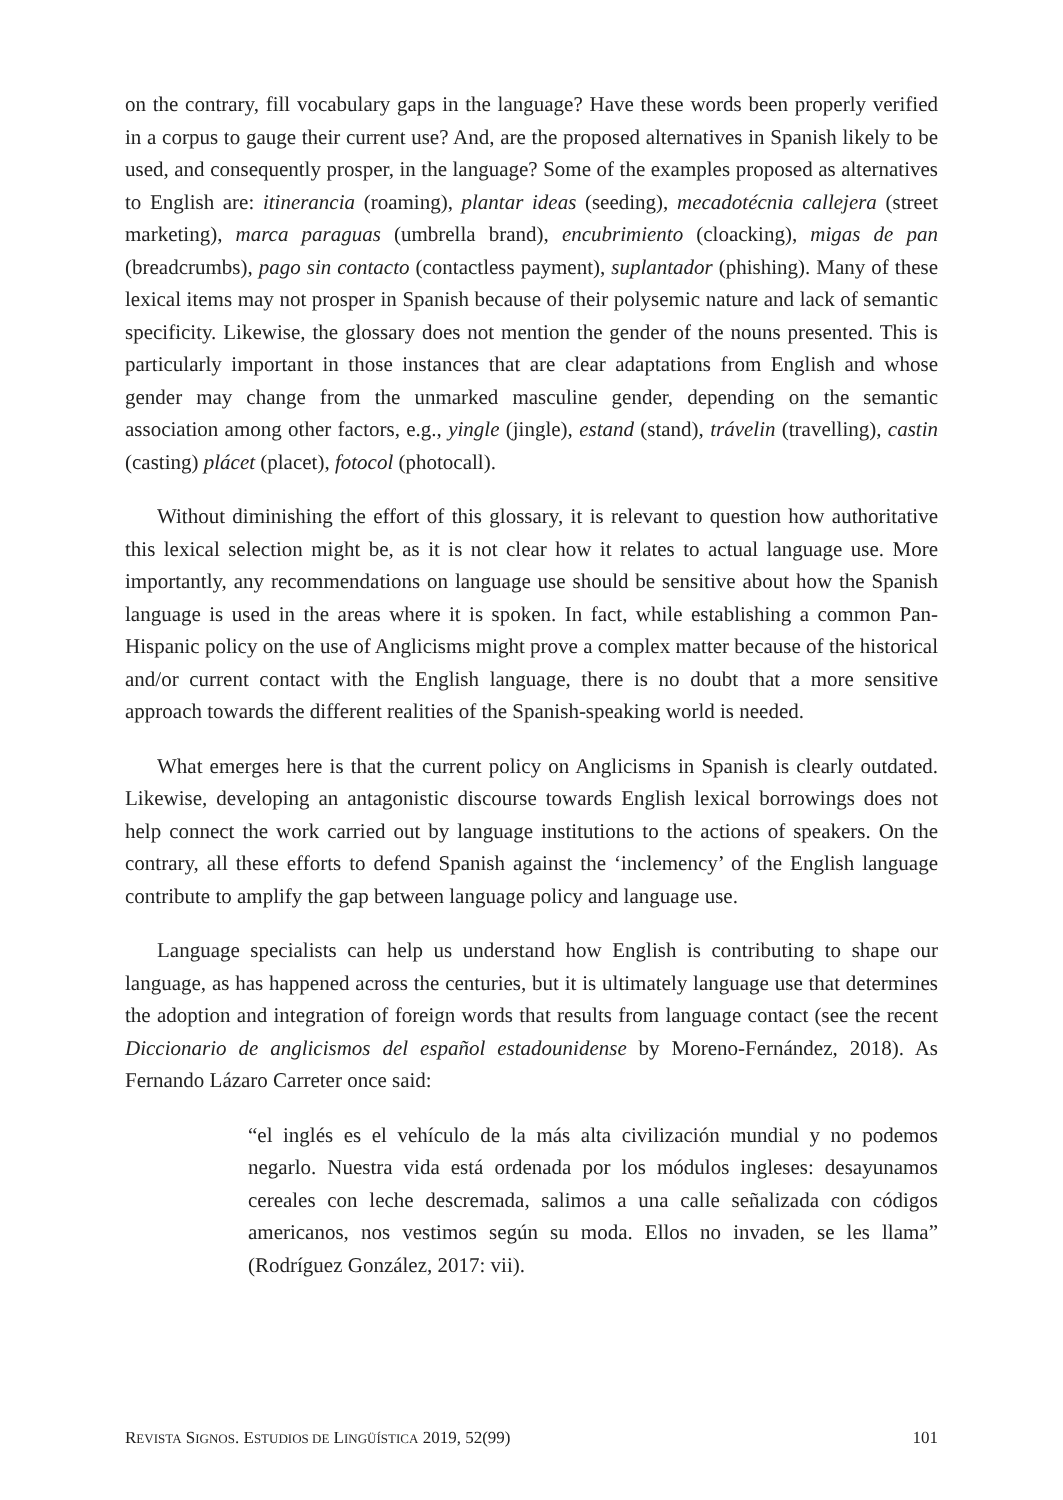on the contrary, fill vocabulary gaps in the language? Have these words been properly verified in a corpus to gauge their current use? And, are the proposed alternatives in Spanish likely to be used, and consequently prosper, in the language? Some of the examples proposed as alternatives to English are: itinerancia (roaming), plantar ideas (seeding), mecadotécnia callejera (street marketing), marca paraguas (umbrella brand), encubrimiento (cloacking), migas de pan (breadcrumbs), pago sin contacto (contactless payment), suplantador (phishing). Many of these lexical items may not prosper in Spanish because of their polysemic nature and lack of semantic specificity. Likewise, the glossary does not mention the gender of the nouns presented. This is particularly important in those instances that are clear adaptations from English and whose gender may change from the unmarked masculine gender, depending on the semantic association among other factors, e.g., yingle (jingle), estand (stand), trávelin (travelling), castin (casting) plácet (placet), fotocol (photocall).
Without diminishing the effort of this glossary, it is relevant to question how authoritative this lexical selection might be, as it is not clear how it relates to actual language use. More importantly, any recommendations on language use should be sensitive about how the Spanish language is used in the areas where it is spoken. In fact, while establishing a common Pan-Hispanic policy on the use of Anglicisms might prove a complex matter because of the historical and/or current contact with the English language, there is no doubt that a more sensitive approach towards the different realities of the Spanish-speaking world is needed.
What emerges here is that the current policy on Anglicisms in Spanish is clearly outdated. Likewise, developing an antagonistic discourse towards English lexical borrowings does not help connect the work carried out by language institutions to the actions of speakers. On the contrary, all these efforts to defend Spanish against the ‘inclemency’ of the English language contribute to amplify the gap between language policy and language use.
Language specialists can help us understand how English is contributing to shape our language, as has happened across the centuries, but it is ultimately language use that determines the adoption and integration of foreign words that results from language contact (see the recent Diccionario de anglicismos del español estadounidense by Moreno-Fernández, 2018). As Fernando Lázaro Carreter once said:
“el inglés es el vehículo de la más alta civilización mundial y no podemos negarlo. Nuestra vida está ordenada por los módulos ingleses: desayunamos cereales con leche descremada, salimos a una calle señalizada con códigos americanos, nos vestimos según su moda. Ellos no invaden, se les llama” (Rodríguez González, 2017: vii).
REVISTA SIGNOS. ESTUDIOS DE LINGÜÍSTICA 2019, 52(99) 101